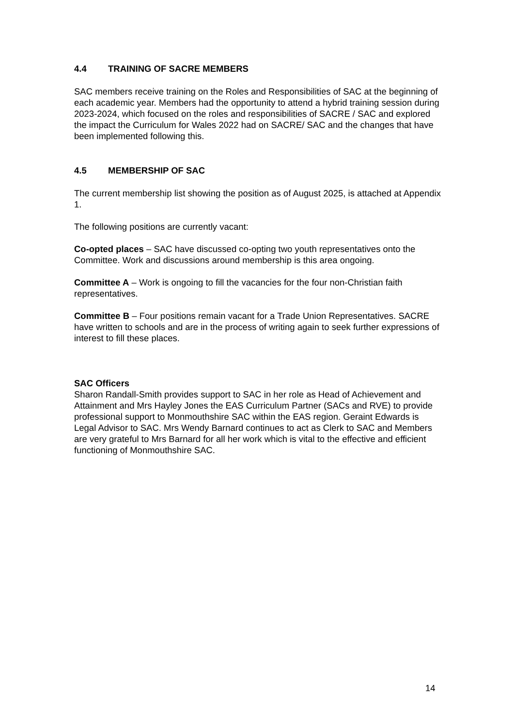4.4 TRAINING OF SACRE MEMBERS
SAC members receive training on the Roles and Responsibilities of SAC at the beginning of each academic year. Members had the opportunity to attend a hybrid training session during 2023-2024, which focused on the roles and responsibilities of SACRE / SAC and explored the impact the Curriculum for Wales 2022 had on SACRE/ SAC and the changes that have been implemented following this.
4.5 MEMBERSHIP OF SAC
The current membership list showing the position as of August 2025, is attached at Appendix 1.
The following positions are currently vacant:
Co-opted places – SAC have discussed co-opting two youth representatives onto the Committee. Work and discussions around membership is this area ongoing.
Committee A – Work is ongoing to fill the vacancies for the four non-Christian faith representatives.
Committee B – Four positions remain vacant for a Trade Union Representatives. SACRE have written to schools and are in the process of writing again to seek further expressions of interest to fill these places.
SAC Officers
Sharon Randall-Smith provides support to SAC in her role as Head of Achievement and Attainment and Mrs Hayley Jones the EAS Curriculum Partner (SACs and RVE) to provide professional support to Monmouthshire SAC within the EAS region. Geraint Edwards is Legal Advisor to SAC. Mrs Wendy Barnard continues to act as Clerk to SAC and Members are very grateful to Mrs Barnard for all her work which is vital to the effective and efficient functioning of Monmouthshire SAC.
14